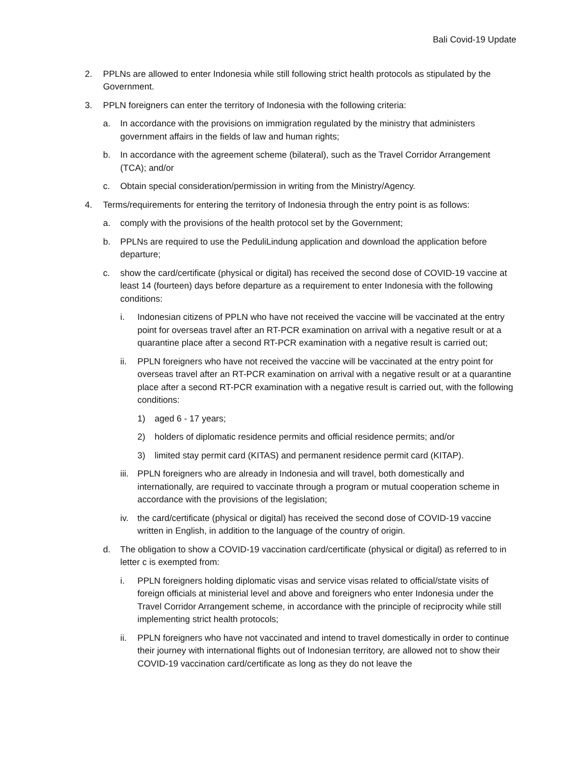Bali Covid-19 Update
2. PPLNs are allowed to enter Indonesia while still following strict health protocols as stipulated by the Government.
3. PPLN foreigners can enter the territory of Indonesia with the following criteria:
a. In accordance with the provisions on immigration regulated by the ministry that administers government affairs in the fields of law and human rights;
b. In accordance with the agreement scheme (bilateral), such as the Travel Corridor Arrangement (TCA); and/or
c. Obtain special consideration/permission in writing from the Ministry/Agency.
4. Terms/requirements for entering the territory of Indonesia through the entry point is as follows:
a. comply with the provisions of the health protocol set by the Government;
b. PPLNs are required to use the PeduliLindung application and download the application before departure;
c. show the card/certificate (physical or digital) has received the second dose of COVID-19 vaccine at least 14 (fourteen) days before departure as a requirement to enter Indonesia with the following conditions:
i. Indonesian citizens of PPLN who have not received the vaccine will be vaccinated at the entry point for overseas travel after an RT-PCR examination on arrival with a negative result or at a quarantine place after a second RT-PCR examination with a negative result is carried out;
ii. PPLN foreigners who have not received the vaccine will be vaccinated at the entry point for overseas travel after an RT-PCR examination on arrival with a negative result or at a quarantine place after a second RT-PCR examination with a negative result is carried out, with the following conditions:
1) aged 6 - 17 years;
2) holders of diplomatic residence permits and official residence permits; and/or
3) limited stay permit card (KITAS) and permanent residence permit card (KITAP).
iii. PPLN foreigners who are already in Indonesia and will travel, both domestically and internationally, are required to vaccinate through a program or mutual cooperation scheme in accordance with the provisions of the legislation;
iv. the card/certificate (physical or digital) has received the second dose of COVID-19 vaccine written in English, in addition to the language of the country of origin.
d. The obligation to show a COVID-19 vaccination card/certificate (physical or digital) as referred to in letter c is exempted from:
i. PPLN foreigners holding diplomatic visas and service visas related to official/state visits of foreign officials at ministerial level and above and foreigners who enter Indonesia under the Travel Corridor Arrangement scheme, in accordance with the principle of reciprocity while still implementing strict health protocols;
ii. PPLN foreigners who have not vaccinated and intend to travel domestically in order to continue their journey with international flights out of Indonesian territory, are allowed not to show their COVID-19 vaccination card/certificate as long as they do not leave the